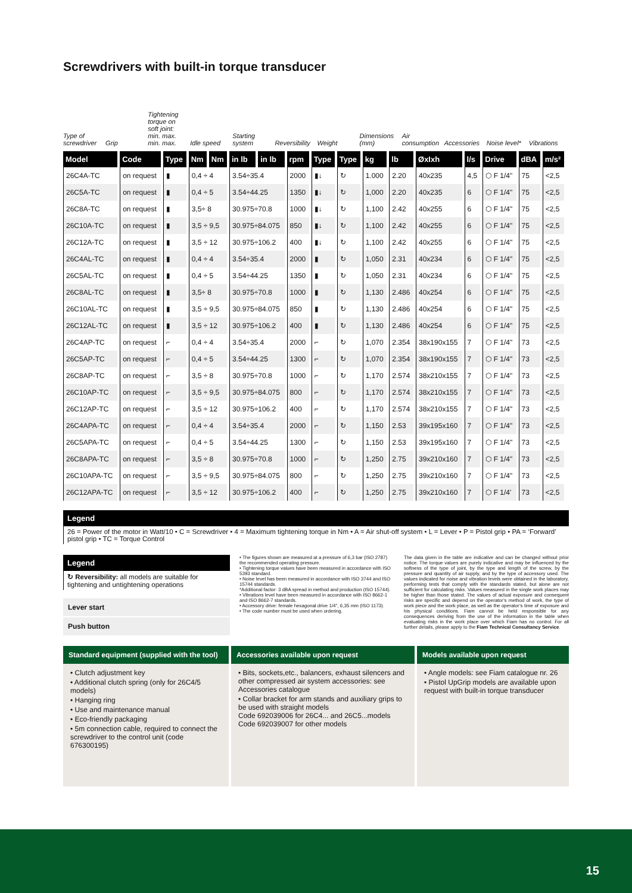Screwdrivers with built-in torque transducer
Type of screwdriver Grip Tightening torque on soft joint: min. max. min. max. Idle speed Starting system Reversibility Weight Dimensions (mm) Air consumption Accessories Noise level* Vibrations
| Model | Code | Type | Nm | Nm | in lb | in lb | rpm | Type | Type | kg | lb | ØxIxh | l/s | Drive | dBA | m/s² |
| --- | --- | --- | --- | --- | --- | --- | --- | --- | --- | --- | --- | --- | --- | --- | --- | --- |
| 26C4A-TC | on request | ▮ | 0,4 ÷ 4 | | 3.54÷35.4 | | 2000 | ▮↓ | ↻ | 1.000 | 2.20 | 40x235 | 4,5 | ⬡ F 1/4" | 75 | <2,5 |
| 26C5A-TC | on request | ▮ | 0,4 ÷ 5 | | 3.54÷44.25 | | 1350 | ▮↓ | ↻ | 1,000 | 2.20 | 40x235 | 6 | ⬡ F 1/4" | 75 | <2,5 |
| 26C8A-TC | on request | ▮ | 3,5÷ 8 | | 30.975÷70.8 | | 1000 | ▮↓ | ↻ | 1,100 | 2.42 | 40x255 | 6 | ⬡ F 1/4" | 75 | <2,5 |
| 26C10A-TC | on request | ▮ | 3,5 ÷ 9,5 | | 30.975÷84.075 | | 850 | ▮↓ | ↻ | 1,100 | 2.42 | 40x255 | 6 | ⬡ F 1/4" | 75 | <2,5 |
| 26C12A-TC | on request | ▮ | 3,5 ÷ 12 | | 30.975÷106.2 | | 400 | ▮↓ | ↻ | 1,100 | 2.42 | 40x255 | 6 | ⬡ F 1/4" | 75 | <2,5 |
| 26C4AL-TC | on request | ▮ | 0,4 ÷ 4 | | 3.54÷35.4 | | 2000 | ▮ | ↻ | 1,050 | 2.31 | 40x234 | 6 | ⬡ F 1/4" | 75 | <2,5 |
| 26C5AL-TC | on request | ▮ | 0,4 ÷ 5 | | 3.54÷44.25 | | 1350 | ▮ | ↻ | 1,050 | 2.31 | 40x234 | 6 | ⬡ F 1/4" | 75 | <2,5 |
| 26C8AL-TC | on request | ▮ | 3,5÷ 8 | | 30.975÷70.8 | | 1000 | ▮ | ↻ | 1,130 | 2.486 | 40x254 | 6 | ⬡ F 1/4" | 75 | <2,5 |
| 26C10AL-TC | on request | ▮ | 3,5 ÷ 9,5 | | 30.975÷84.075 | | 850 | ▮ | ↻ | 1,130 | 2.486 | 40x254 | 6 | ⬡ F 1/4" | 75 | <2,5 |
| 26C12AL-TC | on request | ▮ | 3,5 ÷ 12 | | 30.975÷106.2 | | 400 | ▮ | ↻ | 1,130 | 2.486 | 40x254 | 6 | ⬡ F 1/4" | 75 | <2,5 |
| 26C4AP-TC | on request | ⌐ | 0,4 ÷ 4 | | 3.54÷35.4 | | 2000 | ⌐ | ↻ | 1,070 | 2.354 | 38x190x155 | 7 | ⬡ F 1/4" | 73 | <2,5 |
| 26C5AP-TC | on request | ⌐ | 0,4 ÷ 5 | | 3.54÷44.25 | | 1300 | ⌐ | ↻ | 1,070 | 2.354 | 38x190x155 | 7 | ⬡ F 1/4" | 73 | <2,5 |
| 26C8AP-TC | on request | ⌐ | 3,5 ÷ 8 | | 30.975÷70.8 | | 1000 | ⌐ | ↻ | 1,170 | 2.574 | 38x210x155 | 7 | ⬡ F 1/4" | 73 | <2,5 |
| 26C10AP-TC | on request | ⌐ | 3,5 ÷ 9,5 | | 30.975÷84.075 | | 800 | ⌐ | ↻ | 1,170 | 2.574 | 38x210x155 | 7 | ⬡ F 1/4" | 73 | <2,5 |
| 26C12AP-TC | on request | ⌐ | 3,5 ÷ 12 | | 30.975÷106.2 | | 400 | ⌐ | ↻ | 1,170 | 2.574 | 38x210x155 | 7 | ⬡ F 1/4" | 73 | <2,5 |
| 26C4APA-TC | on request | ⌐ | 0,4 ÷ 4 | | 3.54÷35.4 | | 2000 | ⌐ | ↻ | 1,150 | 2.53 | 39x195x160 | 7 | ⬡ F 1/4" | 73 | <2,5 |
| 26C5APA-TC | on request | ⌐ | 0,4 ÷ 5 | | 3.54÷44.25 | | 1300 | ⌐ | ↻ | 1,150 | 2.53 | 39x195x160 | 7 | ⬡ F 1/4" | 73 | <2,5 |
| 26C8APA-TC | on request | ⌐ | 3,5 ÷ 8 | | 30.975÷70.8 | | 1000 | ⌐ | ↻ | 1,250 | 2.75 | 39x210x160 | 7 | ⬡ F 1/4" | 73 | <2,5 |
| 26C10APA-TC | on request | ⌐ | 3,5 ÷ 9,5 | | 30.975÷84.075 | | 800 | ⌐ | ↻ | 1,250 | 2.75 | 39x210x160 | 7 | ⬡ F 1/4" | 73 | <2,5 |
| 26C12APA-TC | on request | ⌐ | 3,5 ÷ 12 | | 30.975÷106.2 | | 400 | ⌐ | ↻ | 1,250 | 2.75 | 39x210x160 | 7 | ⬡ F 1/4' | 73 | <2,5 |
Legend
26 = Power of the motor in Watt/10 • C = Screwdriver • 4 = Maximum tightening torque in Nm • A = Air shut-off system • L = Lever • P = Pistol grip • PA = ‘Forward’ pistol grip • TC = Torque Control
Legend
↻ Reversibility: all models are suitable for tightening and untightening operations
Lever start
Push button
• The figures shown are measured at a pressure of 6,3 bar (ISO 2787) the recommended operating pressure.
• Tightening torque values have been measured in accordance with ISO 5393 standard.
• Noise level has been measured in accordance with ISO 3744 and ISO 15744 standards.
*Additional factor: 3 dBA spread in method and production (ISO 15744).
• Vibrations level have been measured in accordance with ISO 8662-1 and ISO 8662-7 standards.
• Accessory drive: female hexagonal drive 1/4", 6,35 mm (ISO 1173).
• The code number must be used when ordering.
The data given in the table are indicative and can be changed without prior notice. The torque values are purely indicative and may be influenced by the softness of the type of joint, by the type and length of the screw, by the pressure and quantity of air supply, and by the type of accessory used. The values indicated for noise and vibration levels were obtained in the laboratory, performing tests that comply with the standards stated, but alone are not sufficient for calculating risks. Values measured in the single work places may be higher than those stated. The values of actual exposure and consequent risks are specific and depend on the operator’s method of work, the type of work piece and the work place, as well as the operator’s time of exposure and his physical conditions. Fiam cannot be held responsible for any consequences deriving from the use of the information in the table when evaluating risks in the work place over which Fiam has no control. For all further details, please apply to the Fiam Technical Consultancy Service.
Standard equipment (supplied with the tool)
• Clutch adjustment key
• Additional clutch spring (only for 26C4/5 models)
• Hanging ring
• Use and maintenance manual
• Eco-friendly packaging
• 5m connection cable, required to connect the screwdriver to the control unit (code 676300195)
Accessories available upon request
• Bits, sockets,etc., balancers, exhaust silencers and other compressed air system accessories: see Accessories catalogue
• Collar bracket for arm stands and auxiliary grips to be used with straight models
Code 692039006 for 26C4... and 26C5...models
Code 692039007 for other models
Models available upon request
• Angle models: see Fiam catalogue nr. 26
• Pistol UpGrip models are available upon request with built-in torque transducer
15